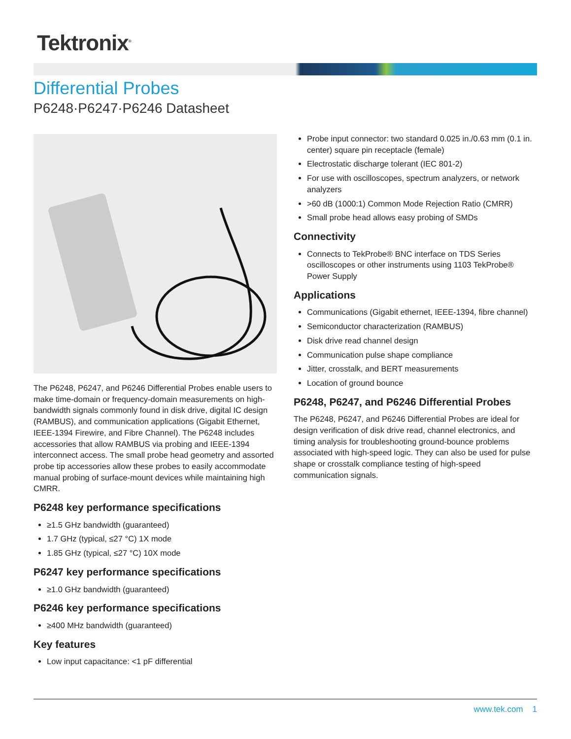Tektronix<sup>®</sup>
Differential Probes
P6248·P6247·P6246 Datasheet
The P6248, P6247, and P6246 Differential Probes enable users to make time-domain or frequency-domain measurements on high-bandwidth signals commonly found in disk drive, digital IC design (RAMBUS), and communication applications (Gigabit Ethernet, IEEE-1394 Firewire, and Fibre Channel). The P6248 includes accessories that allow RAMBUS via probing and IEEE-1394 interconnect access. The small probe head geometry and assorted probe tip accessories allow these probes to easily accommodate manual probing of surface-mount devices while maintaining high CMRR.
P6248 key performance specifications
≥1.5 GHz bandwidth (guaranteed)
1.7 GHz (typical, ≤27 °C) 1X mode
1.85 GHz (typical, ≤27 °C) 10X mode
P6247 key performance specifications
≥1.0 GHz bandwidth (guaranteed)
P6246 key performance specifications
≥400 MHz bandwidth (guaranteed)
Key features
Low input capacitance: <1 pF differential
Probe input connector: two standard 0.025 in./0.63 mm (0.1 in. center) square pin receptacle (female)
Electrostatic discharge tolerant (IEC 801-2)
For use with oscilloscopes, spectrum analyzers, or network analyzers
>60 dB (1000:1) Common Mode Rejection Ratio (CMRR)
Small probe head allows easy probing of SMDs
Connectivity
Connects to TekProbe® BNC interface on TDS Series oscilloscopes or other instruments using 1103 TekProbe® Power Supply
Applications
Communications (Gigabit ethernet, IEEE-1394, fibre channel)
Semiconductor characterization (RAMBUS)
Disk drive read channel design
Communication pulse shape compliance
Jitter, crosstalk, and BERT measurements
Location of ground bounce
P6248, P6247, and P6246 Differential Probes
The P6248, P6247, and P6246 Differential Probes are ideal for design verification of disk drive read, channel electronics, and timing analysis for troubleshooting ground-bounce problems associated with high-speed logic. They can also be used for pulse shape or crosstalk compliance testing of high-speed communication signals.
www.tek.com 1